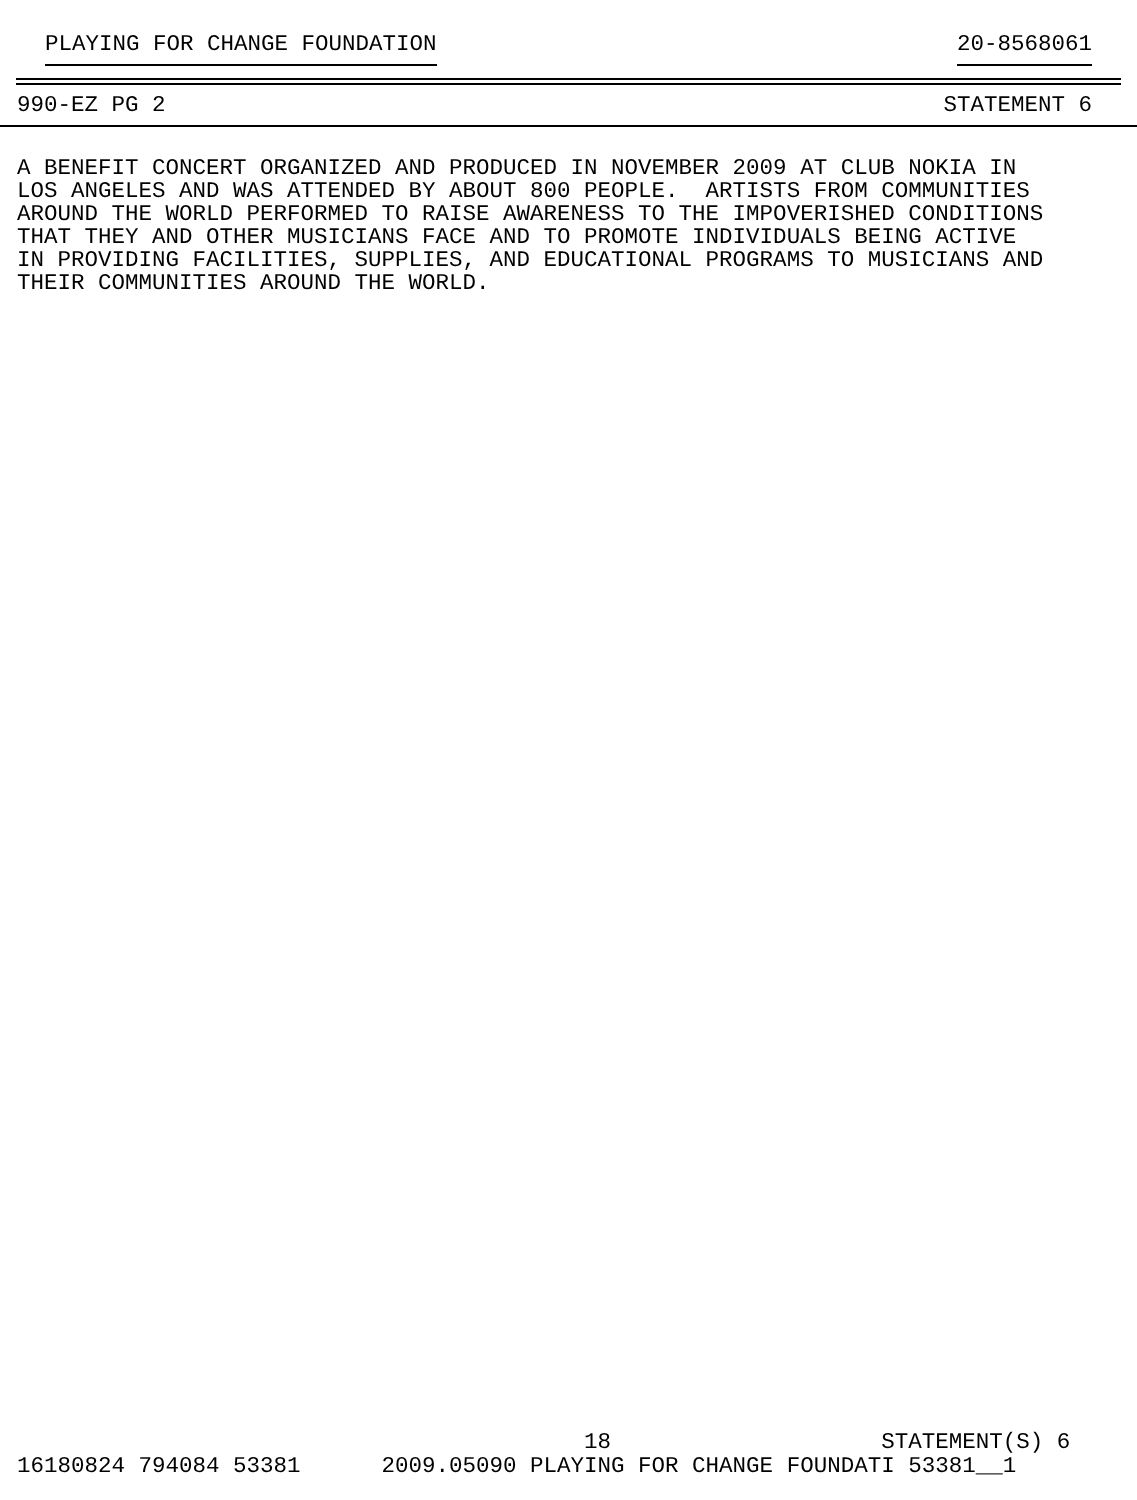PLAYING FOR CHANGE FOUNDATION 20-8568061
990-EZ PG 2 STATEMENT 6
A BENEFIT CONCERT ORGANIZED AND PRODUCED IN NOVEMBER 2009 AT CLUB NOKIA IN LOS ANGELES AND WAS ATTENDED BY ABOUT 800 PEOPLE. ARTISTS FROM COMMUNITIES AROUND THE WORLD PERFORMED TO RAISE AWARENESS TO THE IMPOVERISHED CONDITIONS THAT THEY AND OTHER MUSICIANS FACE AND TO PROMOTE INDIVIDUALS BEING ACTIVE IN PROVIDING FACILITIES, SUPPLIES, AND EDUCATIONAL PROGRAMS TO MUSICIANS AND THEIR COMMUNITIES AROUND THE WORLD.
18 STATEMENT(S) 6 16180824 794084 53381 2009.05090 PLAYING FOR CHANGE FOUNDATI 53381__1